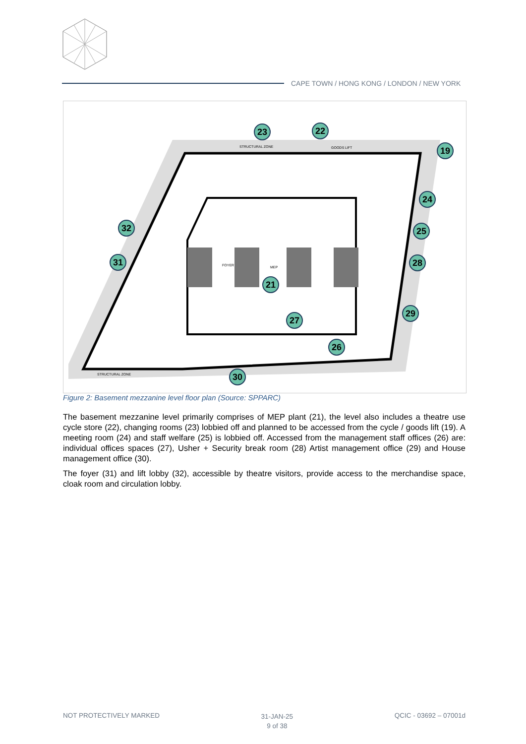CAPE TOWN / HONG KONG / LONDON / NEW YORK
23
22
19
24
25
28
29
21
27
26
30
31
32
STRUCTURAL ZONE
MEP
FOYER
STRUCTURAL ZONE
GOODS LIFT
Figure 2: Basement mezzanine level floor plan (Source: SPPARC)
The basement mezzanine level primarily comprises of MEP plant (21), the level also includes a theatre use cycle store (22), changing rooms (23) lobbied off and planned to be accessed from the cycle / goods lift (19). A meeting room (24) and staff welfare (25) is lobbied off. Accessed from the management staff offices (26) are: individual offices spaces (27), Usher + Security break room (28) Artist management office (29) and House management office (30).
The foyer (31) and lift lobby (32), accessible by theatre visitors, provide access to the merchandise space, cloak room and circulation lobby.
NOT PROTECTIVELY MARKED
31-JAN-25
9 of 38
QCIC - 03692 – 07001d